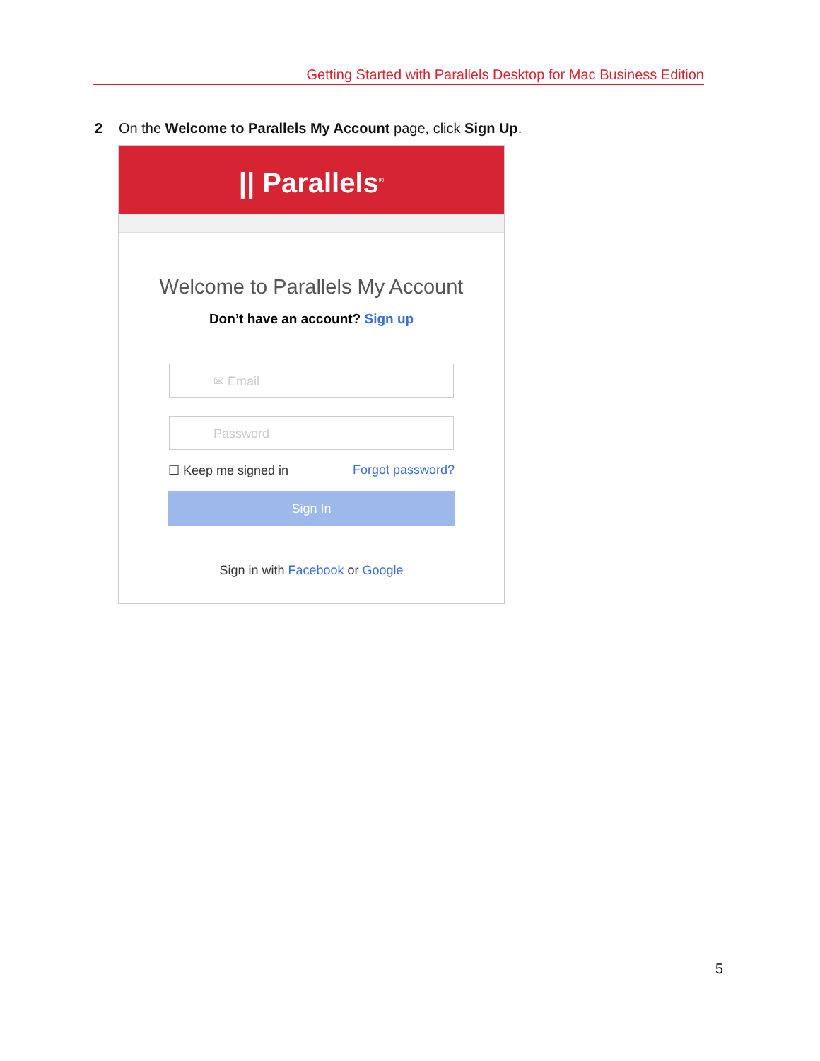Getting Started with Parallels Desktop for Mac Business Edition
2 On the Welcome to Parallels My Account page, click Sign Up.
|| Parallels<sup>®</sup>
Welcome to Parallels My Account
Don’t have an account? Sign up
✉ Email
Password
☐ Keep me signed in Forgot password?
Sign In
Sign in with Facebook or Google
5